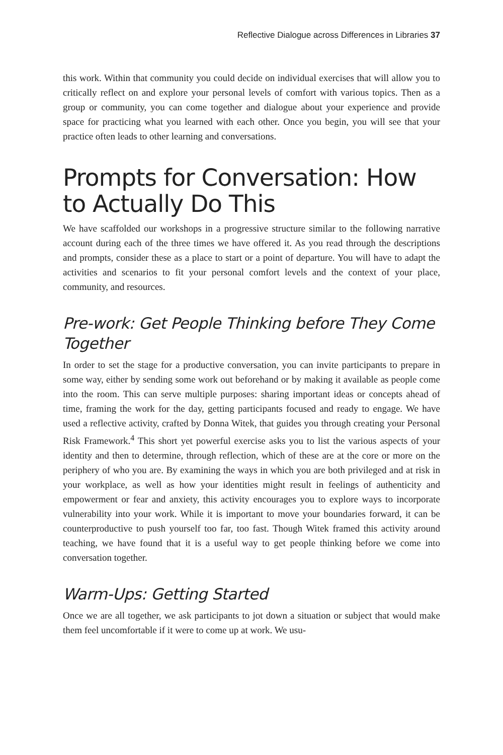Reflective Dialogue across Differences in Libraries 37
this work. Within that community you could decide on individual exercises that will allow you to critically reflect on and explore your personal levels of comfort with various topics. Then as a group or community, you can come together and dialogue about your experience and provide space for practicing what you learned with each other. Once you begin, you will see that your practice often leads to other learning and conversations.
Prompts for Conversation: How to Actually Do This
We have scaffolded our workshops in a progressive structure similar to the following narrative account during each of the three times we have offered it. As you read through the descriptions and prompts, consider these as a place to start or a point of departure. You will have to adapt the activities and scenarios to fit your personal comfort levels and the context of your place, community, and resources.
Pre-work: Get People Thinking before They Come Together
In order to set the stage for a productive conversation, you can invite participants to prepare in some way, either by sending some work out beforehand or by making it available as people come into the room. This can serve multiple purposes: sharing important ideas or concepts ahead of time, framing the work for the day, getting participants focused and ready to engage. We have used a reflective activity, crafted by Donna Witek, that guides you through creating your Personal Risk Framework.<sup>4</sup> This short yet powerful exercise asks you to list the various aspects of your identity and then to determine, through reflection, which of these are at the core or more on the periphery of who you are. By examining the ways in which you are both privileged and at risk in your workplace, as well as how your identities might result in feelings of authenticity and empowerment or fear and anxiety, this activity encourages you to explore ways to incorporate vulnerability into your work. While it is important to move your boundaries forward, it can be counterproductive to push yourself too far, too fast. Though Witek framed this activity around teaching, we have found that it is a useful way to get people thinking before we come into conversation together.
Warm-Ups: Getting Started
Once we are all together, we ask participants to jot down a situation or subject that would make them feel uncomfortable if it were to come up at work. We usu-